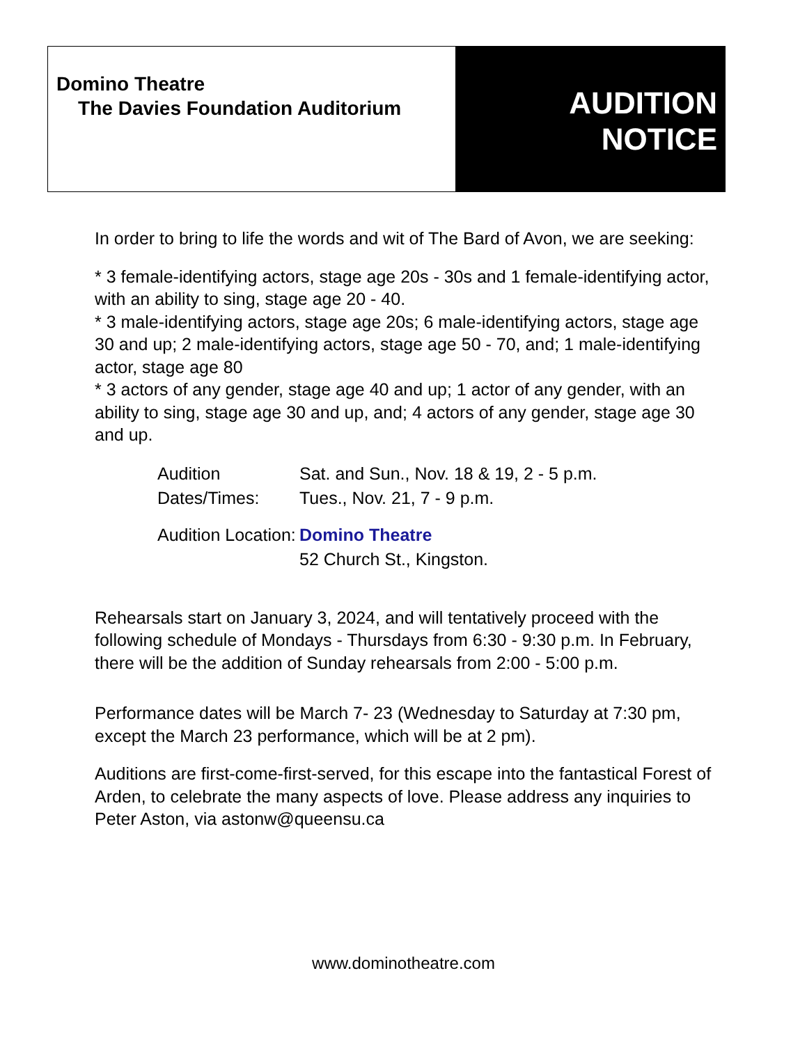Domino Theatre
The Davies Foundation Auditorium
AUDITION
NOTICE
In order to bring to life the words and wit of The Bard of Avon, we are seeking:
* 3 female-identifying actors, stage age 20s - 30s and 1 female-identifying actor, with an ability to sing, stage age 20 - 40.
* 3 male-identifying actors, stage age 20s; 6 male-identifying actors, stage age 30 and up; 2 male-identifying actors, stage age 50 - 70, and; 1 male-identifying actor, stage age 80
* 3 actors of any gender, stage age 40 and up; 1 actor of any gender, with an ability to sing, stage age 30 and up, and; 4 actors of any gender, stage age 30 and up.
| Audition Dates/Times: | Sat. and Sun., Nov. 18 & 19, 2 - 5 p.m. Tues., Nov. 21, 7 - 9 p.m. |
| Audition Location: | Domino Theatre 52 Church St., Kingston. |
Rehearsals start on January 3, 2024, and will tentatively proceed with the following schedule of Mondays - Thursdays from 6:30 - 9:30 p.m. In February, there will be the addition of Sunday rehearsals from 2:00 - 5:00 p.m.
Performance dates will be March 7- 23 (Wednesday to Saturday at 7:30 pm, except the March 23 performance, which will be at 2 pm).
Auditions are first-come-first-served, for this escape into the fantastical Forest of Arden, to celebrate the many aspects of love. Please address any inquiries to Peter Aston, via astonw@queensu.ca
www.dominotheatre.com